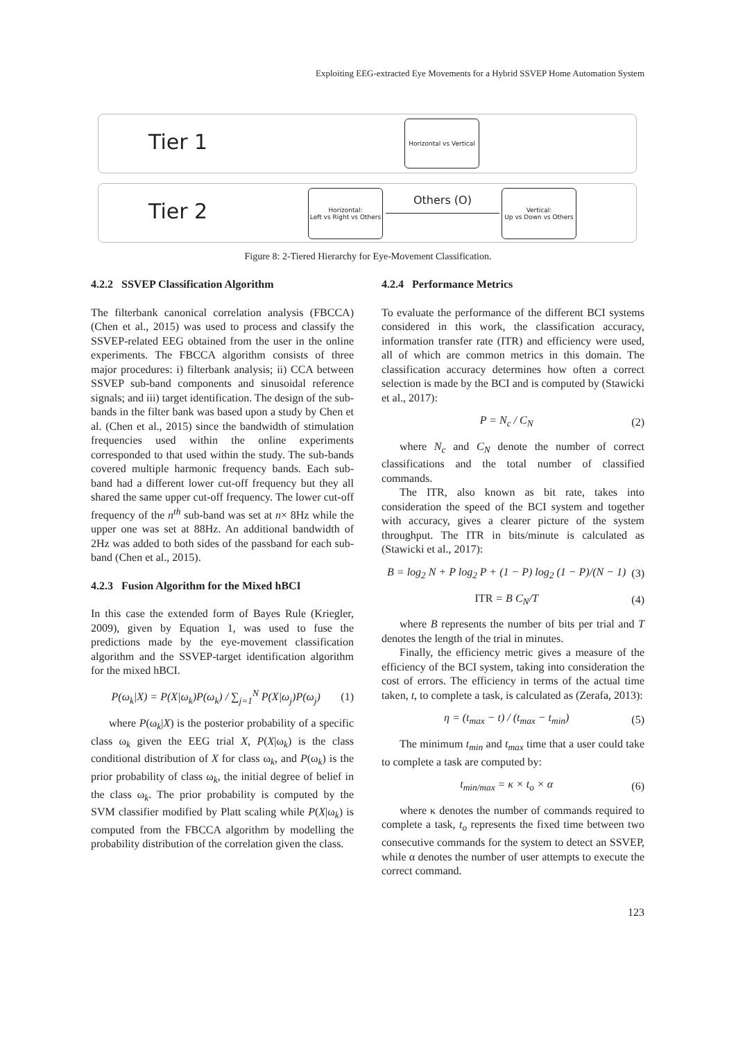Exploiting EEG-extracted Eye Movements for a Hybrid SSVEP Home Automation System
Tier 1
Tier 2
Horizontal vs Vertical
Horizontal:
Left vs Right vs Others
Vertical:
Up vs Down vs Others
Others (O)
Figure 8: 2-Tiered Hierarchy for Eye-Movement Classification.
4.2.2 SSVEP Classification Algorithm
The filterbank canonical correlation analysis (FBCCA) (Chen et al., 2015) was used to process and classify the SSVEP-related EEG obtained from the user in the online experiments. The FBCCA algorithm consists of three major procedures: i) filterbank analysis; ii) CCA between SSVEP sub-band components and sinusoidal reference signals; and iii) target identification. The design of the sub-bands in the filter bank was based upon a study by Chen et al. (Chen et al., 2015) since the bandwidth of stimulation frequencies used within the online experiments corresponded to that used within the study. The sub-bands covered multiple harmonic frequency bands. Each sub-band had a different lower cut-off frequency but they all shared the same upper cut-off frequency. The lower cut-off frequency of the n<sup>th</sup> sub-band was set at n× 8Hz while the upper one was set at 88Hz. An additional bandwidth of 2Hz was added to both sides of the passband for each sub-band (Chen et al., 2015).
4.2.3 Fusion Algorithm for the Mixed hBCI
In this case the extended form of Bayes Rule (Kriegler, 2009), given by Equation 1, was used to fuse the predictions made by the eye-movement classification algorithm and the SSVEP-target identification algorithm for the mixed hBCI.
P(ω<sub>k</sub>|X) = P(X|ω<sub>k</sub>)P(ω<sub>k</sub>) / ∑<sub>j=1</sub><sup>N</sup> P(X|ω<sub>j</sub>)P(ω<sub>j</sub>) (1)
where P(ω<sub>k</sub>|X) is the posterior probability of a specific class ω<sub>k</sub> given the EEG trial X, P(X|ω<sub>k</sub>) is the class conditional distribution of X for class ω<sub>k</sub>, and P(ω<sub>k</sub>) is the prior probability of class ω<sub>k</sub>, the initial degree of belief in the class ω<sub>k</sub>. The prior probability is computed by the SVM classifier modified by Platt scaling while P(X|ω<sub>k</sub>) is computed from the FBCCA algorithm by modelling the probability distribution of the correlation given the class.
4.2.4 Performance Metrics
To evaluate the performance of the different BCI systems considered in this work, the classification accuracy, information transfer rate (ITR) and efficiency were used, all of which are common metrics in this domain. The classification accuracy determines how often a correct selection is made by the BCI and is computed by (Stawicki et al., 2017):
P = N<sub>c</sub> / C<sub>N</sub> (2)
where N<sub>c</sub> and C<sub>N</sub> denote the number of correct classifications and the total number of classified commands.
The ITR, also known as bit rate, takes into consideration the speed of the BCI system and together with accuracy, gives a clearer picture of the system throughput. The ITR in bits/minute is calculated as (Stawicki et al., 2017):
B = log<sub>2</sub> N + P log<sub>2</sub> P + (1 − P) log<sub>2</sub> (1 − P)/(N − 1) (3)
ITR = B C<sub>N</sub>/T (4)
where B represents the number of bits per trial and T denotes the length of the trial in minutes.
Finally, the efficiency metric gives a measure of the efficiency of the BCI system, taking into consideration the cost of errors. The efficiency in terms of the actual time taken, t, to complete a task, is calculated as (Zerafa, 2013):
η = (t<sub>max</sub> − t) / (t<sub>max</sub> − t<sub>min</sub>) (5)
The minimum t<sub>min</sub> and t<sub>max</sub> time that a user could take to complete a task are computed by:
t<sub>min/max</sub> = κ × t<sub>o</sub> × α (6)
where κ denotes the number of commands required to complete a task, t<sub>o</sub> represents the fixed time between two consecutive commands for the system to detect an SSVEP, while α denotes the number of user attempts to execute the correct command.
123